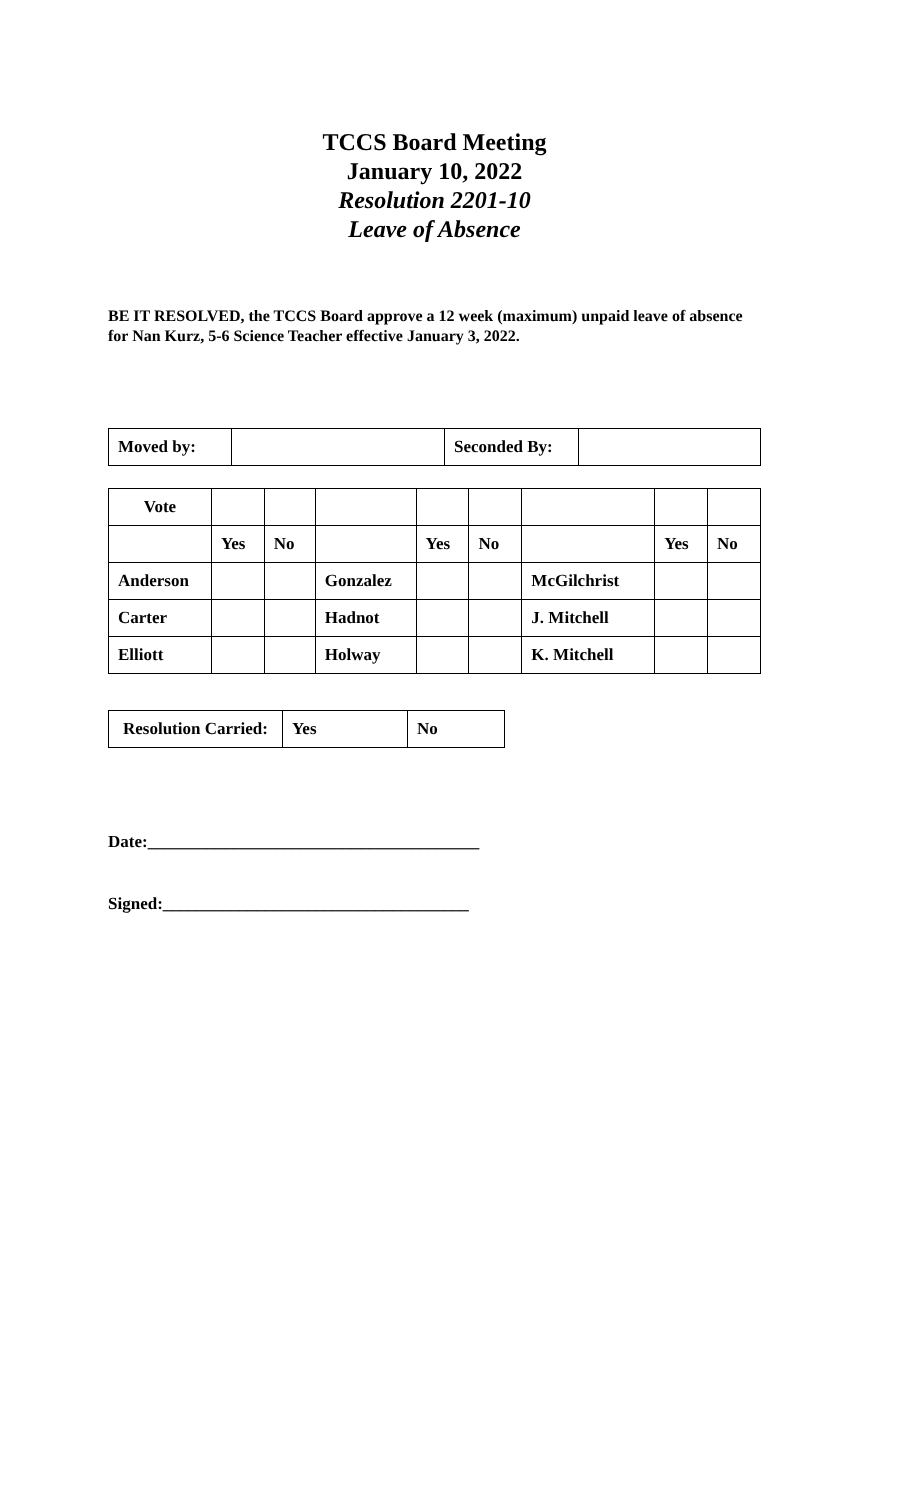TCCS Board Meeting
January 10, 2022
Resolution 2201-10
Leave of Absence
BE IT RESOLVED, the TCCS Board approve a 12 week (maximum) unpaid leave of absence for Nan Kurz, 5-6 Science Teacher effective January 3, 2022.
| Moved by: | | Seconded By: | |
| Vote | | | | | | | | |
| | Yes | No | | Yes | No | | Yes | No |
| Anderson | | | Gonzalez | | | McGilchrist | | |
| Carter | | | Hadnot | | | J. Mitchell | | |
| Elliott | | | Holway | | | K. Mitchell | | |
| Resolution Carried: | Yes | No |
Date:_______________________________________
Signed:____________________________________